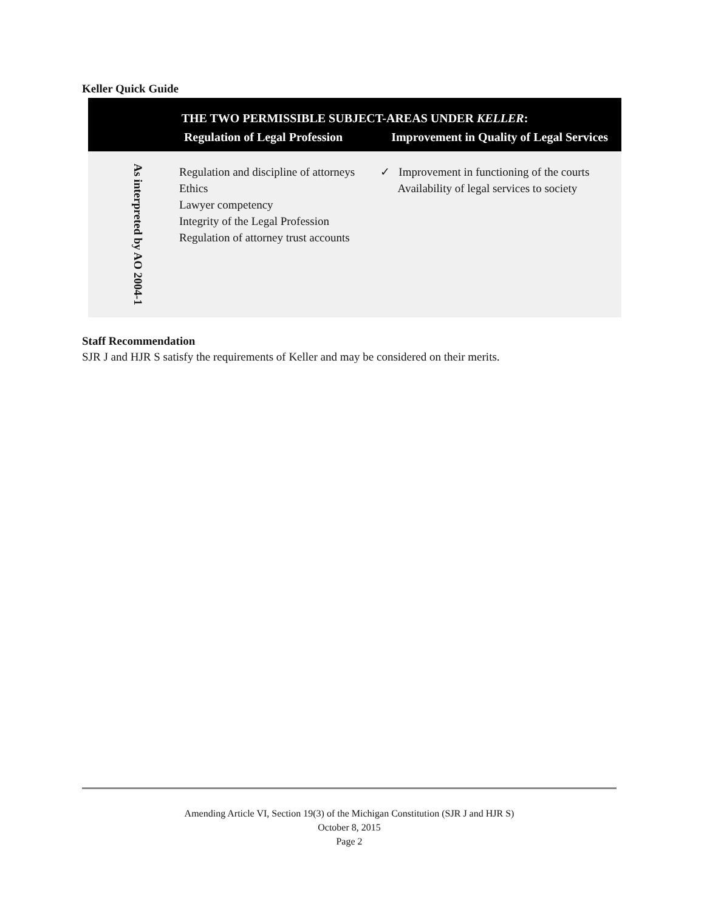Keller Quick Guide
| THE TWO PERMISSIBLE SUBJECT-AREAS UNDER KELLER : | | |
| --- | --- | --- |
| | Regulation of Legal Profession | Improvement in Quality of Legal Services |
| As interpreted by AO 2004-1 | Regulation and discipline of attorneys Ethics Lawyer competency Integrity of the Legal Profession Regulation of attorney trust accounts | ✓ Improvement in functioning of the courts Availability of legal services to society |
Staff Recommendation
SJR J and HJR S satisfy the requirements of Keller and may be considered on their merits.
Amending Article VI, Section 19(3) of the Michigan Constitution (SJR J and HJR S)
October 8, 2015
Page 2